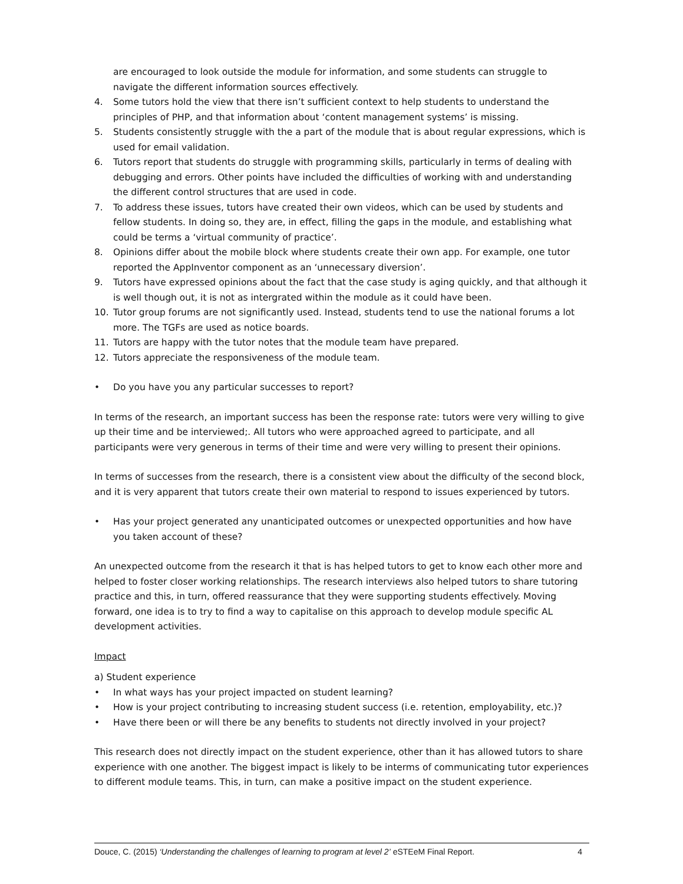are encouraged to look outside the module for information, and some students can struggle to navigate the different information sources effectively.
4. Some tutors hold the view that there isn’t sufficient context to help students to understand the principles of PHP, and that information about ‘content management systems’ is missing.
5. Students consistently struggle with the a part of the module that is about regular expressions, which is used for email validation.
6. Tutors report that students do struggle with programming skills, particularly in terms of dealing with debugging and errors. Other points have included the difficulties of working with and understanding the different control structures that are used in code.
7. To address these issues, tutors have created their own videos, which can be used by students and fellow students. In doing so, they are, in effect, filling the gaps in the module, and establishing what could be terms a ‘virtual community of practice’.
8. Opinions differ about the mobile block where students create their own app. For example, one tutor reported the AppInventor component as an ‘unnecessary diversion’.
9. Tutors have expressed opinions about the fact that the case study is aging quickly, and that although it is well though out, it is not as intergrated within the module as it could have been.
10. Tutor group forums are not significantly used. Instead, students tend to use the national forums a lot more. The TGFs are used as notice boards.
11. Tutors are happy with the tutor notes that the module team have prepared.
12. Tutors appreciate the responsiveness of the module team.
• Do you have you any particular successes to report?
In terms of the research, an important success has been the response rate: tutors were very willing to give up their time and be interviewed;. All tutors who were approached agreed to participate, and all participants were very generous in terms of their time and were very willing to present their opinions.
In terms of successes from the research, there is a consistent view about the difficulty of the second block, and it is very apparent that tutors create their own material to respond to issues experienced by tutors.
• Has your project generated any unanticipated outcomes or unexpected opportunities and how have you taken account of these?
An unexpected outcome from the research it that is has helped tutors to get to know each other more and helped to foster closer working relationships. The research interviews also helped tutors to share tutoring practice and this, in turn, offered reassurance that they were supporting students effectively. Moving forward, one idea is to try to find a way to capitalise on this approach to develop module specific AL development activities.
Impact
a) Student experience
• In what ways has your project impacted on student learning?
• How is your project contributing to increasing student success (i.e. retention, employability, etc.)?
• Have there been or will there be any benefits to students not directly involved in your project?
This research does not directly impact on the student experience, other than it has allowed tutors to share experience with one another. The biggest impact is likely to be interms of communicating tutor experiences to different module teams. This, in turn, can make a positive impact on the student experience.
Douce, C. (2015) ‘Understanding the challenges of learning to program at level 2’ eSTEeM Final Report. 4